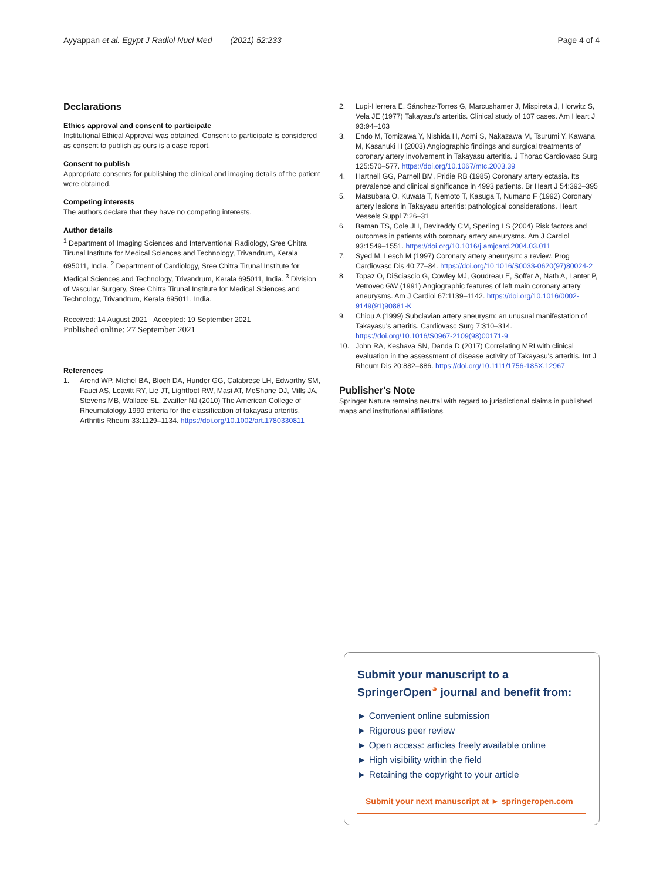Ayyappan et al. Egypt J Radiol Nucl Med (2021) 52:233
Page 4 of 4
Declarations
Ethics approval and consent to participate
Institutional Ethical Approval was obtained. Consent to participate is considered as consent to publish as ours is a case report.
Consent to publish
Appropriate consents for publishing the clinical and imaging details of the patient were obtained.
Competing interests
The authors declare that they have no competing interests.
Author details
<sup>1</sup> Department of Imaging Sciences and Interventional Radiology, Sree Chitra Tirunal Institute for Medical Sciences and Technology, Trivandrum, Kerala 695011, India. <sup>2</sup> Department of Cardiology, Sree Chitra Tirunal Institute for Medical Sciences and Technology, Trivandrum, Kerala 695011, India. <sup>3</sup> Division of Vascular Surgery, Sree Chitra Tirunal Institute for Medical Sciences and Technology, Trivandrum, Kerala 695011, India.
Received: 14 August 2021 Accepted: 19 September 2021
Published online: 27 September 2021
References
1. Arend WP, Michel BA, Bloch DA, Hunder GG, Calabrese LH, Edworthy SM, Fauci AS, Leavitt RY, Lie JT, Lightfoot RW, Masi AT, McShane DJ, Mills JA, Stevens MB, Wallace SL, Zvaifler NJ (2010) The American College of Rheumatology 1990 criteria for the classification of takayasu arteritis. Arthritis Rheum 33:1129–1134. https://doi.org/10.1002/art.1780330811
2. Lupi-Herrera E, Sánchez-Torres G, Marcushamer J, Mispireta J, Horwitz S, Vela JE (1977) Takayasu's arteritis. Clinical study of 107 cases. Am Heart J 93:94–103
3. Endo M, Tomizawa Y, Nishida H, Aomi S, Nakazawa M, Tsurumi Y, Kawana M, Kasanuki H (2003) Angiographic findings and surgical treatments of coronary artery involvement in Takayasu arteritis. J Thorac Cardiovasc Surg 125:570–577. https://doi.org/10.1067/mtc.2003.39
4. Hartnell GG, Parnell BM, Pridie RB (1985) Coronary artery ectasia. Its prevalence and clinical significance in 4993 patients. Br Heart J 54:392–395
5. Matsubara O, Kuwata T, Nemoto T, Kasuga T, Numano F (1992) Coronary artery lesions in Takayasu arteritis: pathological considerations. Heart Vessels Suppl 7:26–31
6. Baman TS, Cole JH, Devireddy CM, Sperling LS (2004) Risk factors and outcomes in patients with coronary artery aneurysms. Am J Cardiol 93:1549–1551. https://doi.org/10.1016/j.amjcard.2004.03.011
7. Syed M, Lesch M (1997) Coronary artery aneurysm: a review. Prog Cardiovasc Dis 40:77–84. https://doi.org/10.1016/S0033-0620(97)80024-2
8. Topaz O, DiSciascio G, Cowley MJ, Goudreau E, Soffer A, Nath A, Lanter P, Vetrovec GW (1991) Angiographic features of left main coronary artery aneurysms. Am J Cardiol 67:1139–1142. https://doi.org/10.1016/0002-9149(91)90881-K
9. Chiou A (1999) Subclavian artery aneurysm: an unusual manifestation of Takayasu's arteritis. Cardiovasc Surg 7:310–314. https://doi.org/10.1016/S0967-2109(98)00171-9
10. John RA, Keshava SN, Danda D (2017) Correlating MRI with clinical evaluation in the assessment of disease activity of Takayasu's arteritis. Int J Rheum Dis 20:882–886. https://doi.org/10.1111/1756-185X.12967
Publisher's Note
Springer Nature remains neutral with regard to jurisdictional claims in published maps and institutional affiliations.
Submit your manuscript to a SpringerOpen<sup>◕</sup> journal and benefit from:
► Convenient online submission
► Rigorous peer review
► Open access: articles freely available online
► High visibility within the field
► Retaining the copyright to your article
Submit your next manuscript at ► springeropen.com